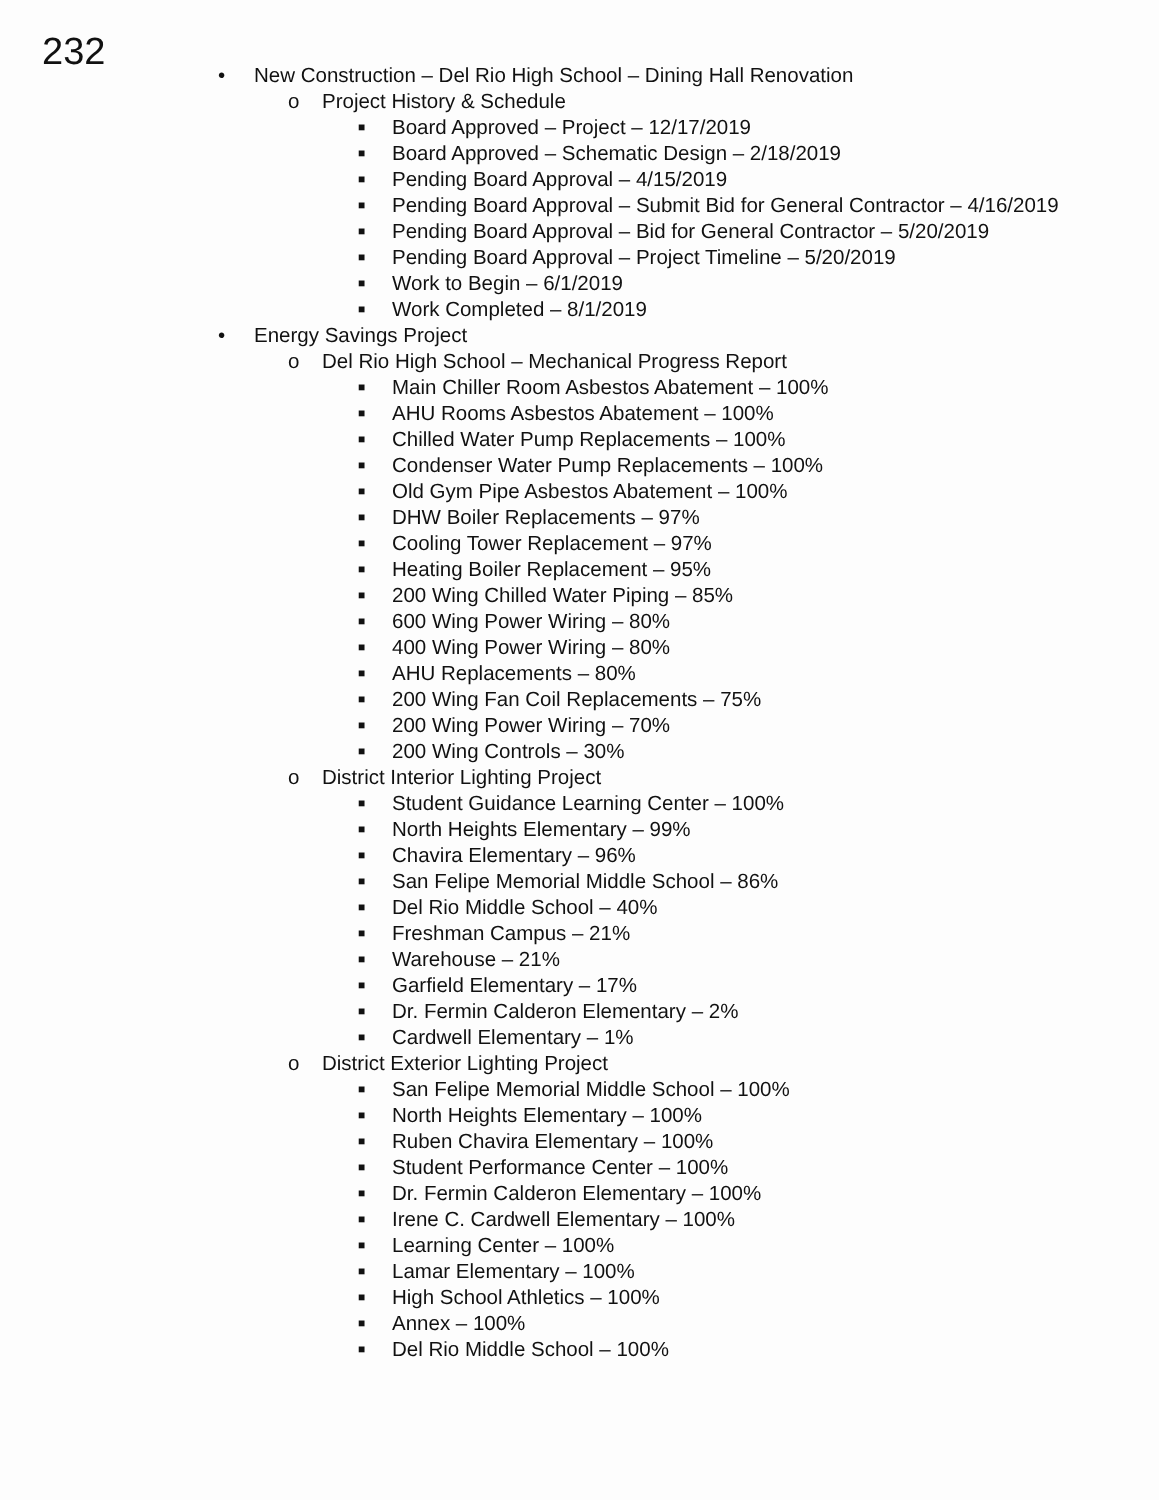232
• New Construction – Del Rio High School – Dining Hall Renovation
o Project History & Schedule
■ Board Approved – Project – 12/17/2019
■ Board Approved – Schematic Design – 2/18/2019
■ Pending Board Approval – 4/15/2019
■ Pending Board Approval – Submit Bid for General Contractor – 4/16/2019
■ Pending Board Approval – Bid for General Contractor – 5/20/2019
■ Pending Board Approval – Project Timeline – 5/20/2019
■ Work to Begin – 6/1/2019
■ Work Completed – 8/1/2019
• Energy Savings Project
o Del Rio High School – Mechanical Progress Report
■ Main Chiller Room Asbestos Abatement – 100%
■ AHU Rooms Asbestos Abatement – 100%
■ Chilled Water Pump Replacements – 100%
■ Condenser Water Pump Replacements – 100%
■ Old Gym Pipe Asbestos Abatement – 100%
■ DHW Boiler Replacements – 97%
■ Cooling Tower Replacement – 97%
■ Heating Boiler Replacement – 95%
■ 200 Wing Chilled Water Piping – 85%
■ 600 Wing Power Wiring – 80%
■ 400 Wing Power Wiring – 80%
■ AHU Replacements – 80%
■ 200 Wing Fan Coil Replacements – 75%
■ 200 Wing Power Wiring – 70%
■ 200 Wing Controls – 30%
o District Interior Lighting Project
■ Student Guidance Learning Center – 100%
■ North Heights Elementary – 99%
■ Chavira Elementary – 96%
■ San Felipe Memorial Middle School – 86%
■ Del Rio Middle School – 40%
■ Freshman Campus – 21%
■ Warehouse – 21%
■ Garfield Elementary – 17%
■ Dr. Fermin Calderon Elementary – 2%
■ Cardwell Elementary – 1%
o District Exterior Lighting Project
■ San Felipe Memorial Middle School – 100%
■ North Heights Elementary – 100%
■ Ruben Chavira Elementary – 100%
■ Student Performance Center – 100%
■ Dr. Fermin Calderon Elementary – 100%
■ Irene C. Cardwell Elementary – 100%
■ Learning Center – 100%
■ Lamar Elementary – 100%
■ High School Athletics – 100%
■ Annex – 100%
■ Del Rio Middle School – 100%